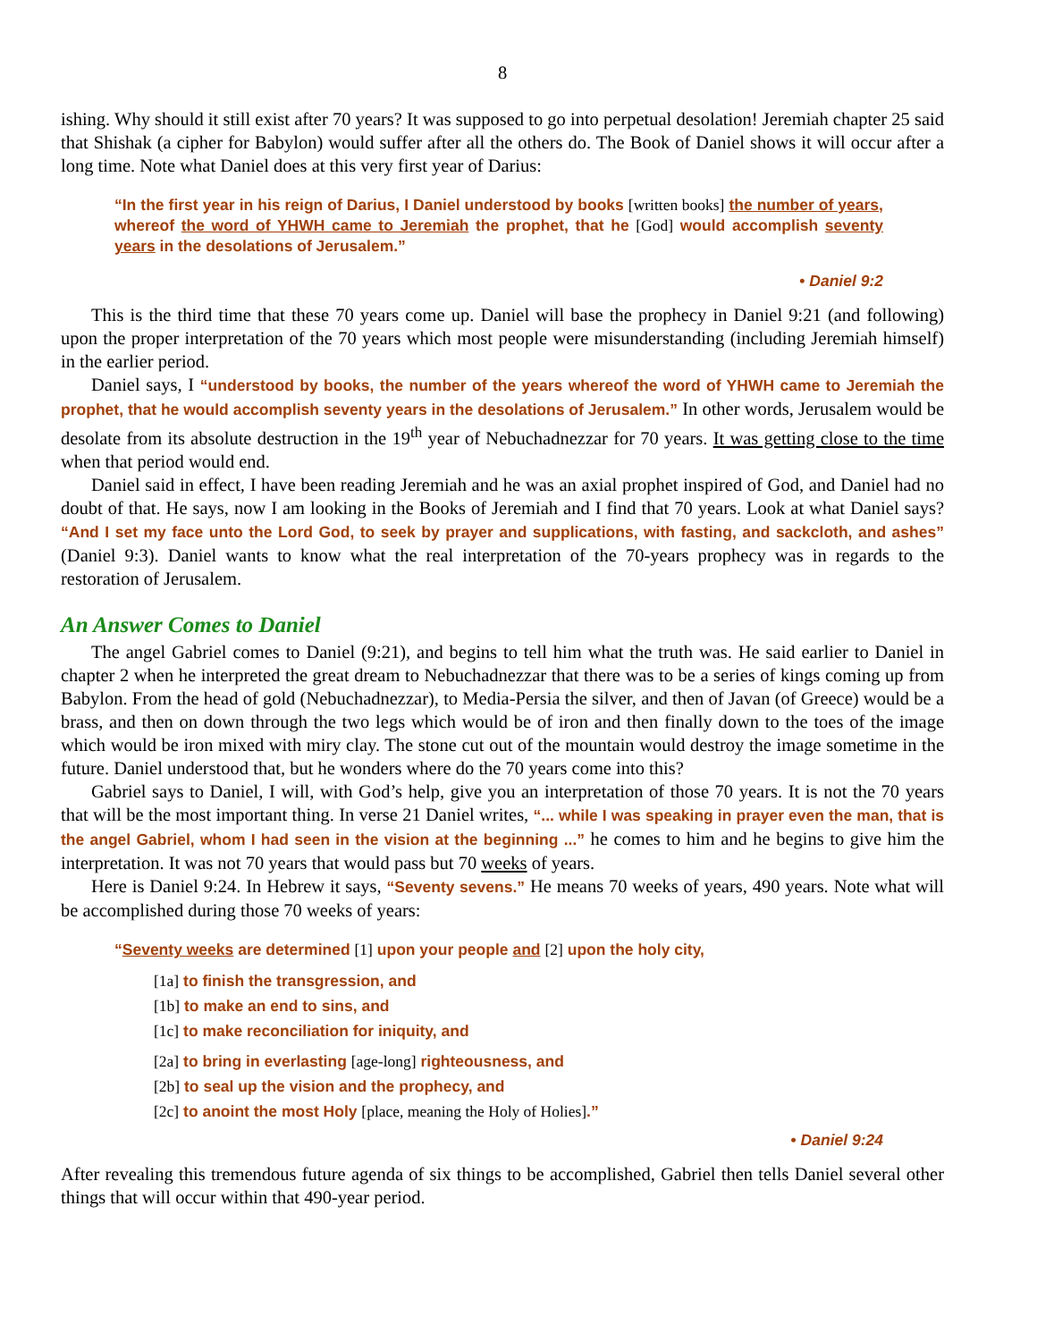8
ishing. Why should it still exist after 70 years? It was supposed to go into perpetual desolation! Jeremiah chapter 25 said that Shishak (a cipher for Babylon) would suffer after all the others do. The Book of Daniel shows it will occur after a long time. Note what Daniel does at this very first year of Darius:
“In the first year in his reign of Darius, I Daniel understood by books [written books] the number of years, whereof the word of YHWH came to Jeremiah the prophet, that he [God] would accomplish seventy years in the desolations of Jerusalem.”
• Daniel 9:2
This is the third time that these 70 years come up. Daniel will base the prophecy in Daniel 9:21 (and following) upon the proper interpretation of the 70 years which most people were misunderstanding (including Jeremiah himself) in the earlier period.
Daniel says, I “understood by books, the number of the years whereof the word of YHWH came to Jeremiah the prophet, that he would accomplish seventy years in the desolations of Jerusalem.” In other words, Jerusalem would be desolate from its absolute destruction in the 19<sup>th</sup> year of Nebuchadnezzar for 70 years. It was getting close to the time when that period would end.
Daniel said in effect, I have been reading Jeremiah and he was an axial prophet inspired of God, and Daniel had no doubt of that. He says, now I am looking in the Books of Jeremiah and I find that 70 years. Look at what Daniel says? “And I set my face unto the Lord God, to seek by prayer and supplications, with fasting, and sackcloth, and ashes” (Daniel 9:3). Daniel wants to know what the real interpretation of the 70-years prophecy was in regards to the restoration of Jerusalem.
An Answer Comes to Daniel
The angel Gabriel comes to Daniel (9:21), and begins to tell him what the truth was. He said earlier to Daniel in chapter 2 when he interpreted the great dream to Nebuchadnezzar that there was to be a series of kings coming up from Babylon. From the head of gold (Nebuchadnezzar), to Media-Persia the silver, and then of Javan (of Greece) would be a brass, and then on down through the two legs which would be of iron and then finally down to the toes of the image which would be iron mixed with miry clay. The stone cut out of the mountain would destroy the image sometime in the future. Daniel understood that, but he wonders where do the 70 years come into this?
Gabriel says to Daniel, I will, with God’s help, give you an interpretation of those 70 years. It is not the 70 years that will be the most important thing. In verse 21 Daniel writes, “... while I was speaking in prayer even the man, that is the angel Gabriel, whom I had seen in the vision at the beginning ...” he comes to him and he begins to give him the interpretation. It was not 70 years that would pass but 70 weeks of years.
Here is Daniel 9:24. In Hebrew it says, “Seventy sevens.” He means 70 weeks of years, 490 years. Note what will be accomplished during those 70 weeks of years:
“Seventy weeks are determined [1] upon your people and [2] upon the holy city,
[1a] to finish the transgression, and
[1b] to make an end to sins, and
[1c] to make reconciliation for iniquity, and
[2a] to bring in everlasting [age-long] righteousness, and
[2b] to seal up the vision and the prophecy, and
[2c] to anoint the most Holy [place, meaning the Holy of Holies].”
• Daniel 9:24
After revealing this tremendous future agenda of six things to be accomplished, Gabriel then tells Daniel several other things that will occur within that 490-year period.